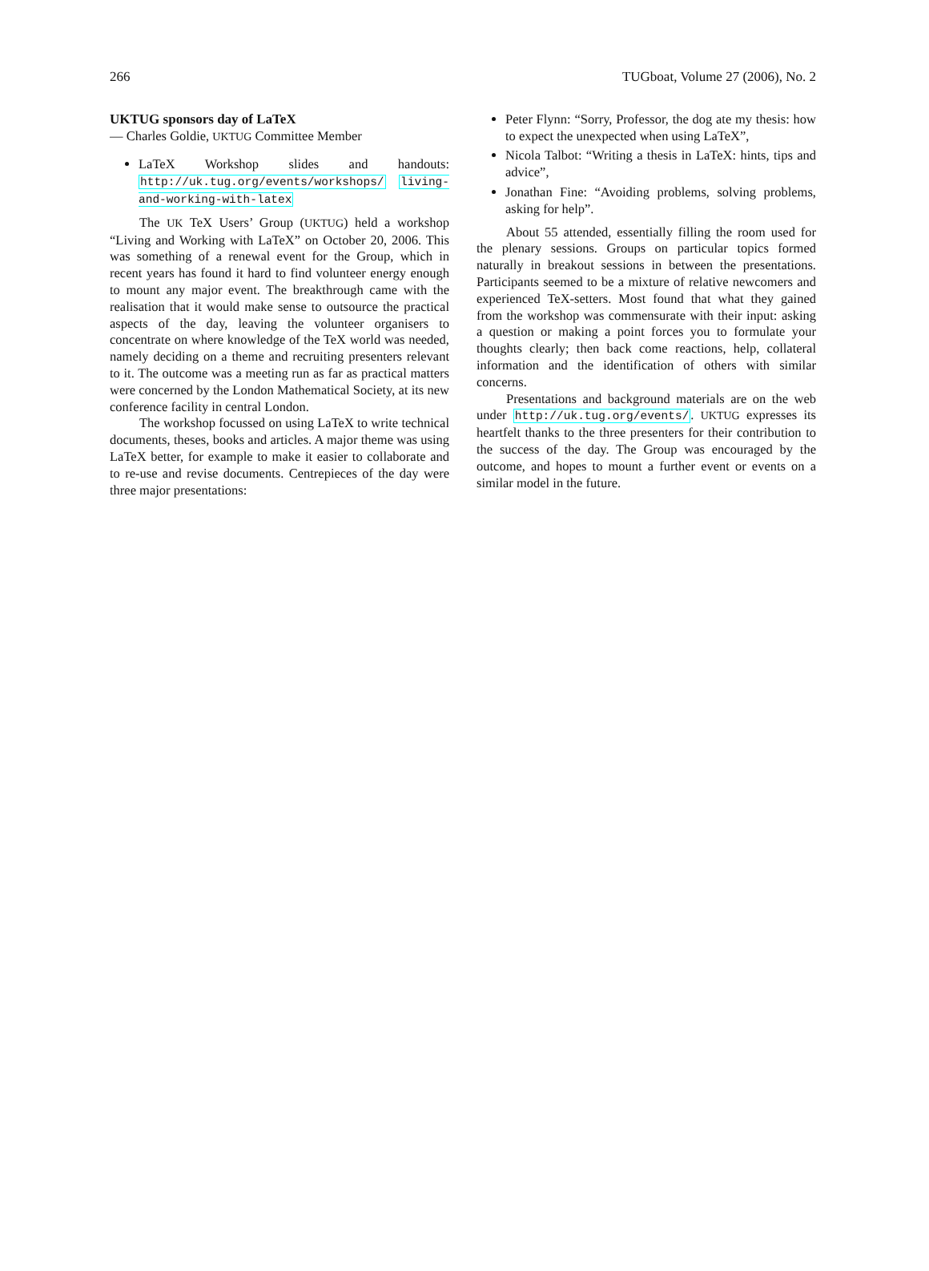266 TUGboat, Volume 27 (2006), No. 2
UKTUG sponsors day of LaTeX
— Charles Goldie, UKTUG Committee Member
LaTeX Workshop slides and handouts: http://uk.tug.org/events/workshops/ living-and-working-with-latex
The UK TeX Users’ Group (UKTUG) held a workshop “Living and Working with LaTeX” on October 20, 2006. This was something of a renewal event for the Group, which in recent years has found it hard to find volunteer energy enough to mount any major event. The breakthrough came with the realisation that it would make sense to outsource the practical aspects of the day, leaving the volunteer organisers to concentrate on where knowledge of the TeX world was needed, namely deciding on a theme and recruiting presenters relevant to it. The outcome was a meeting run as far as practical matters were concerned by the London Mathematical Society, at its new conference facility in central London.
The workshop focussed on using LaTeX to write technical documents, theses, books and articles. A major theme was using LaTeX better, for example to make it easier to collaborate and to re-use and revise documents. Centrepieces of the day were three major presentations:
Peter Flynn: “Sorry, Professor, the dog ate my thesis: how to expect the unexpected when using LaTeX”,
Nicola Talbot: “Writing a thesis in LaTeX: hints, tips and advice”,
Jonathan Fine: “Avoiding problems, solving problems, asking for help”.
About 55 attended, essentially filling the room used for the plenary sessions. Groups on particular topics formed naturally in breakout sessions in between the presentations. Participants seemed to be a mixture of relative newcomers and experienced TeX-setters. Most found that what they gained from the workshop was commensurate with their input: asking a question or making a point forces you to formulate your thoughts clearly; then back come reactions, help, collateral information and the identification of others with similar concerns.
Presentations and background materials are on the web under http://uk.tug.org/events/. UKTUG expresses its heartfelt thanks to the three presenters for their contribution to the success of the day. The Group was encouraged by the outcome, and hopes to mount a further event or events on a similar model in the future.